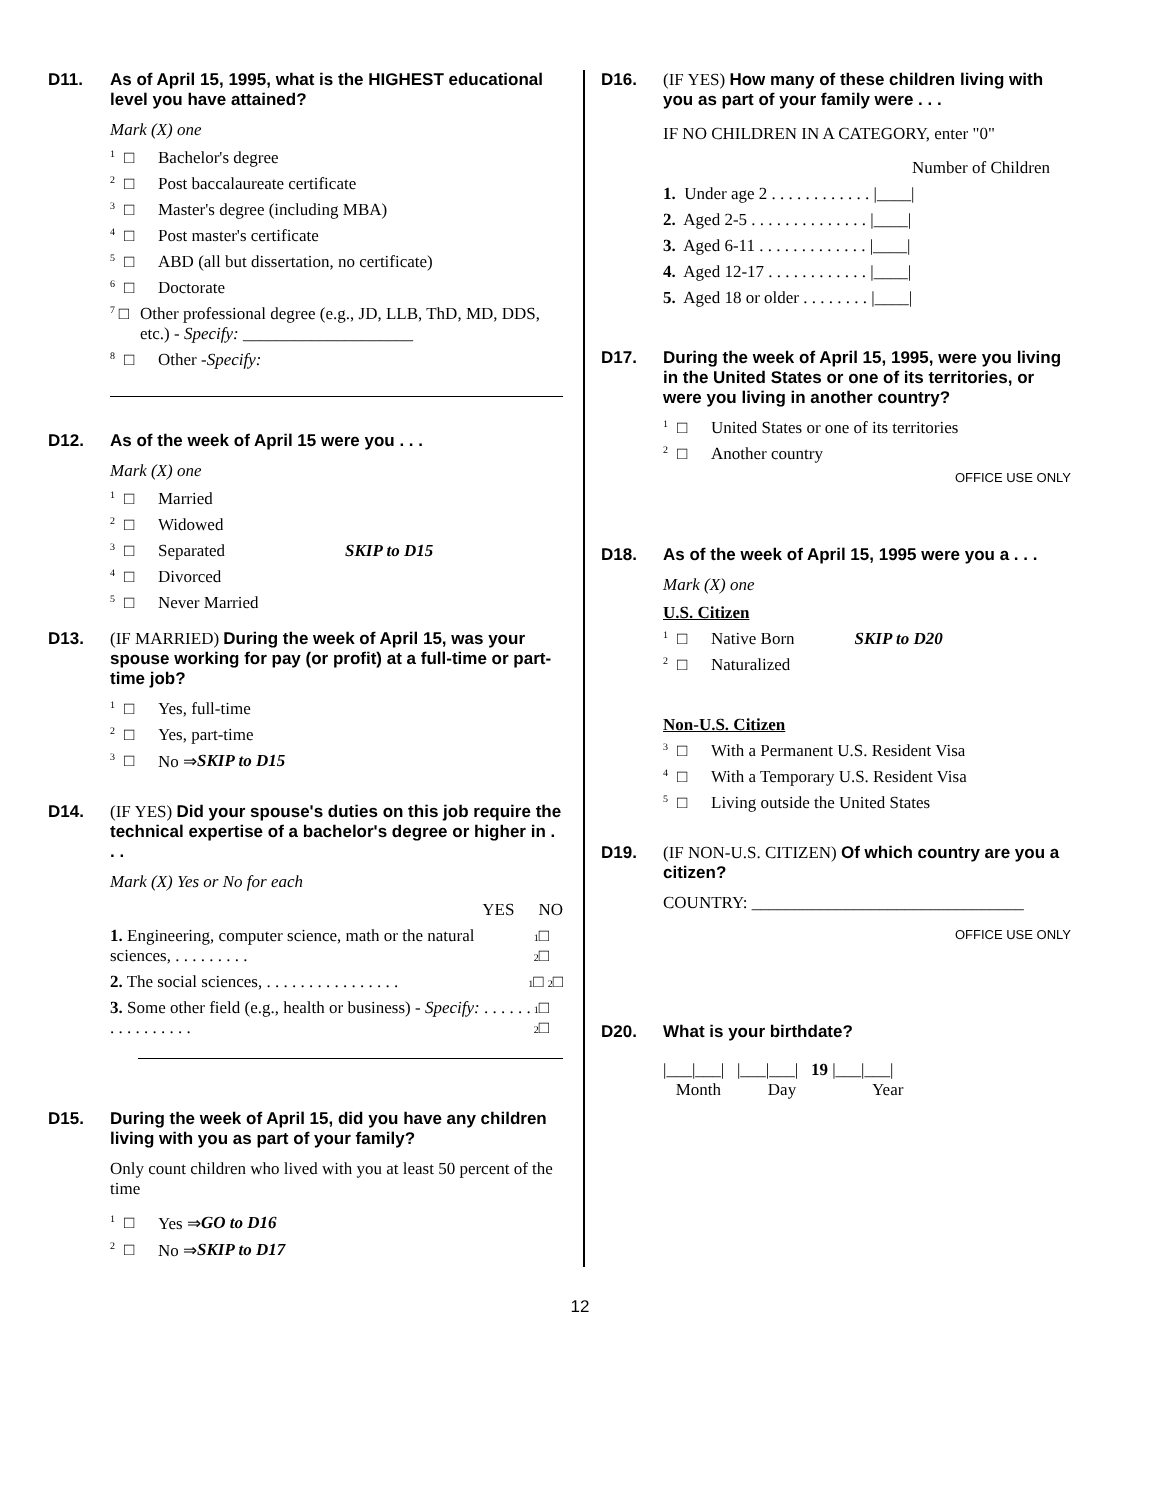D11. As of April 15, 1995, what is the HIGHEST educational level you have attained?
Mark (X) one
1 □ Bachelor's degree
2 □ Post baccalaureate certificate
3 □ Master's degree (including MBA)
4 □ Post master's certificate
5 □ ABD (all but dissertation, no certificate)
6 □ Doctorate
7 □ Other professional degree (e.g., JD, LLB, ThD, MD, DDS, etc.) - Specify: ____________________
8 □ Other - Specify:
D12. As of the week of April 15 were you . . .
Mark (X) one
1 □ Married
2 □ Widowed
3 □ Separated SKIP to D15
4 □ Divorced
5 □ Never Married
D13. (IF MARRIED) During the week of April 15, was your spouse working for pay (or profit) at a full-time or part-time job?
1 □ Yes, full-time
2 □ Yes, part-time
3 □ No ⇒ SKIP to D15
D14. (IF YES) Did your spouse's duties on this job require the technical expertise of a bachelor's degree or higher in . . .
Mark (X) Yes or No for each
YES NO
1. Engineering, computer science, math or the natural sciences, . . . . . . . . . 1□ 2□
2. The social sciences, . . . . . . . . . . . . . . . . 1□ 2□
3. Some other field (e.g., health or business) - Specify: . . . . . . . . . . . . . . . . 1□ 2□
D15. During the week of April 15, did you have any children living with you as part of your family?
Only count children who lived with you at least 50 percent of the time
1 □ Yes ⇒ GO to D16
2 □ No ⇒ SKIP to D17
D16. (IF YES) How many of these children living with you as part of your family were . . .
IF NO CHILDREN IN A CATEGORY, enter "0"
Number of Children
1. Under age 2 . . . . . . . . . . . . |____|
2. Aged 2-5 . . . . . . . . . . . . . . |____|
3. Aged 6-11 . . . . . . . . . . . . . |____|
4. Aged 12-17 . . . . . . . . . . . . |____|
5. Aged 18 or older . . . . . . . . |____|
D17. During the week of April 15, 1995, were you living in the United States or one of its territories, or were you living in another country?
1 □ United States or one of its territories
2 □ Another country
OFFICE USE ONLY
D18. As of the week of April 15, 1995 were you a . . .
Mark (X) one
U.S. Citizen
1 □ Native Born SKIP to D20
2 □ Naturalized
Non-U.S. Citizen
3 □ With a Permanent U.S. Resident Visa
4 □ With a Temporary U.S. Resident Visa
5 □ Living outside the United States
D19. (IF NON-U.S. CITIZEN) Of which country are you a citizen?
COUNTRY: ________________________________
OFFICE USE ONLY
D20. What is your birthdate?
|___|___| |___|___| 19 |___|___|
Month Day Year
12